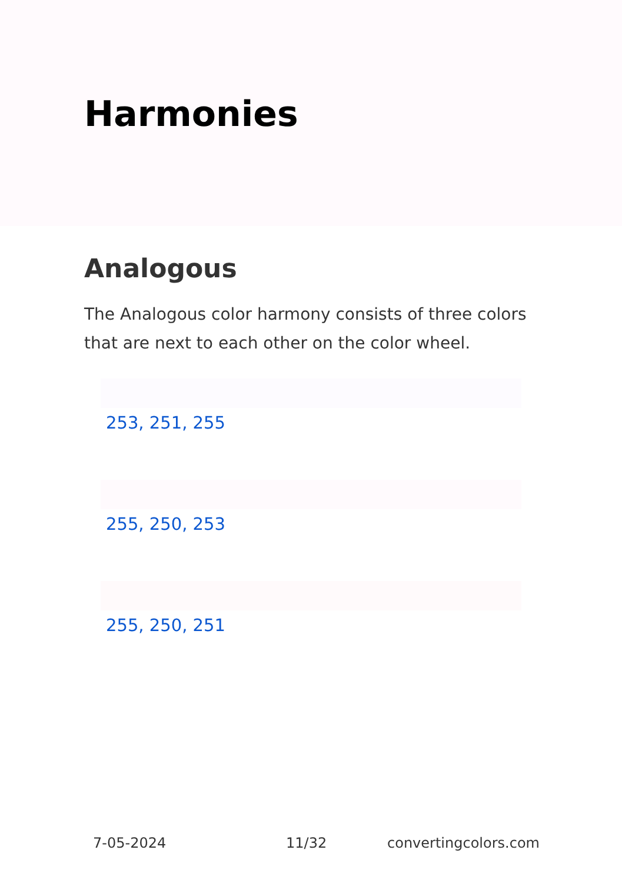Harmonies
Analogous
The Analogous color harmony consists of three colors that are next to each other on the color wheel.
253, 251, 255
255, 250, 253
255, 250, 251
7-05-2024 11/32 convertingcolors.com